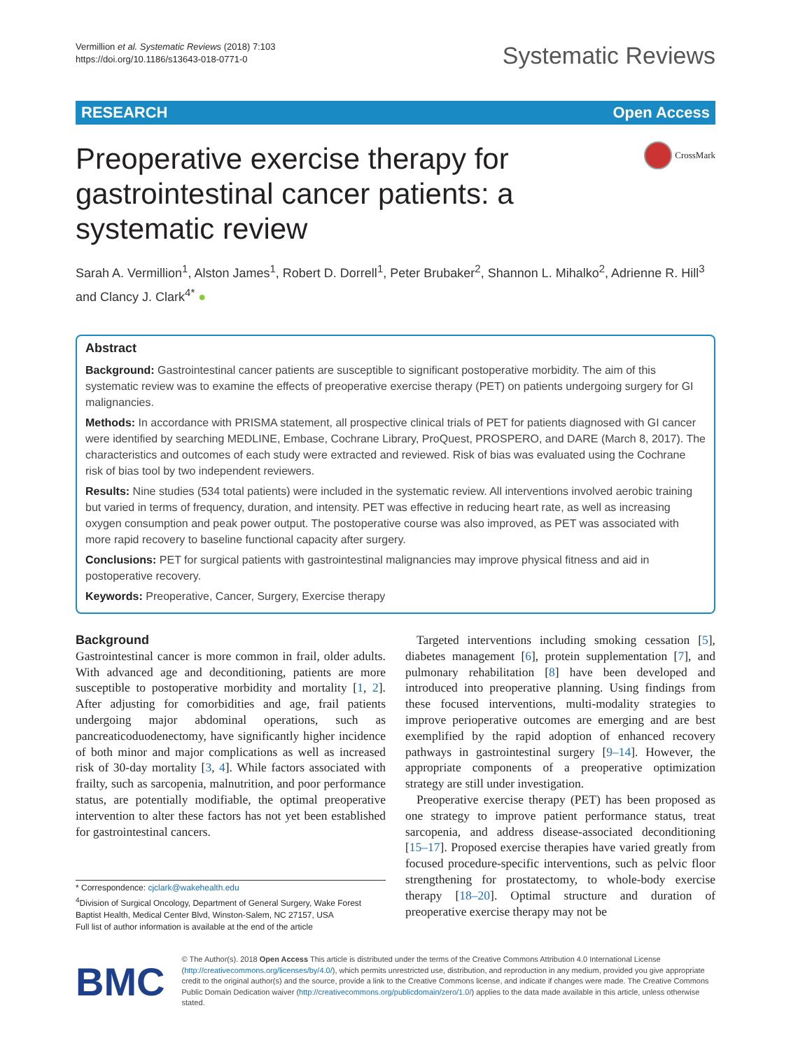Vermillion et al. Systematic Reviews (2018) 7:103
https://doi.org/10.1186/s13643-018-0771-0
Systematic Reviews
RESEARCH Open Access
Preoperative exercise therapy for gastrointestinal cancer patients: a systematic review
CrossMark
Sarah A. Vermillion<sup>1</sup>, Alston James<sup>1</sup>, Robert D. Dorrell<sup>1</sup>, Peter Brubaker<sup>2</sup>, Shannon L. Mihalko<sup>2</sup>, Adrienne R. Hill<sup>3</sup> and Clancy J. Clark<sup>4*</sup> ●
Abstract
Background: Gastrointestinal cancer patients are susceptible to significant postoperative morbidity. The aim of this systematic review was to examine the effects of preoperative exercise therapy (PET) on patients undergoing surgery for GI malignancies.
Methods: In accordance with PRISMA statement, all prospective clinical trials of PET for patients diagnosed with GI cancer were identified by searching MEDLINE, Embase, Cochrane Library, ProQuest, PROSPERO, and DARE (March 8, 2017). The characteristics and outcomes of each study were extracted and reviewed. Risk of bias was evaluated using the Cochrane risk of bias tool by two independent reviewers.
Results: Nine studies (534 total patients) were included in the systematic review. All interventions involved aerobic training but varied in terms of frequency, duration, and intensity. PET was effective in reducing heart rate, as well as increasing oxygen consumption and peak power output. The postoperative course was also improved, as PET was associated with more rapid recovery to baseline functional capacity after surgery.
Conclusions: PET for surgical patients with gastrointestinal malignancies may improve physical fitness and aid in postoperative recovery.
Keywords: Preoperative, Cancer, Surgery, Exercise therapy
Background
Gastrointestinal cancer is more common in frail, older adults. With advanced age and deconditioning, patients are more susceptible to postoperative morbidity and mortality [1, 2]. After adjusting for comorbidities and age, frail patients undergoing major abdominal operations, such as pancreaticoduodenectomy, have significantly higher incidence of both minor and major complications as well as increased risk of 30-day mortality [3, 4]. While factors associated with frailty, such as sarcopenia, malnutrition, and poor performance status, are potentially modifiable, the optimal preoperative intervention to alter these factors has not yet been established for gastrointestinal cancers.
* Correspondence: cjclark@wakehealth.edu
<sup>4</sup> Division of Surgical Oncology, Department of General Surgery, Wake Forest Baptist Health, Medical Center Blvd, Winston-Salem, NC 27157, USA
Full list of author information is available at the end of the article
Targeted interventions including smoking cessation [5], diabetes management [6], protein supplementation [7], and pulmonary rehabilitation [8] have been developed and introduced into preoperative planning. Using findings from these focused interventions, multi-modality strategies to improve perioperative outcomes are emerging and are best exemplified by the rapid adoption of enhanced recovery pathways in gastrointestinal surgery [9–14]. However, the appropriate components of a preoperative optimization strategy are still under investigation.
Preoperative exercise therapy (PET) has been proposed as one strategy to improve patient performance status, treat sarcopenia, and address disease-associated deconditioning [15–17]. Proposed exercise therapies have varied greatly from focused procedure-specific interventions, such as pelvic floor strengthening for prostatectomy, to whole-body exercise therapy [18–20]. Optimal structure and duration of preoperative exercise therapy may not be
BMC
© The Author(s). 2018 Open Access This article is distributed under the terms of the Creative Commons Attribution 4.0 International License (http://creativecommons.org/licenses/by/4.0/), which permits unrestricted use, distribution, and reproduction in any medium, provided you give appropriate credit to the original author(s) and the source, provide a link to the Creative Commons license, and indicate if changes were made. The Creative Commons Public Domain Dedication waiver (http://creativecommons.org/publicdomain/zero/1.0/) applies to the data made available in this article, unless otherwise stated.